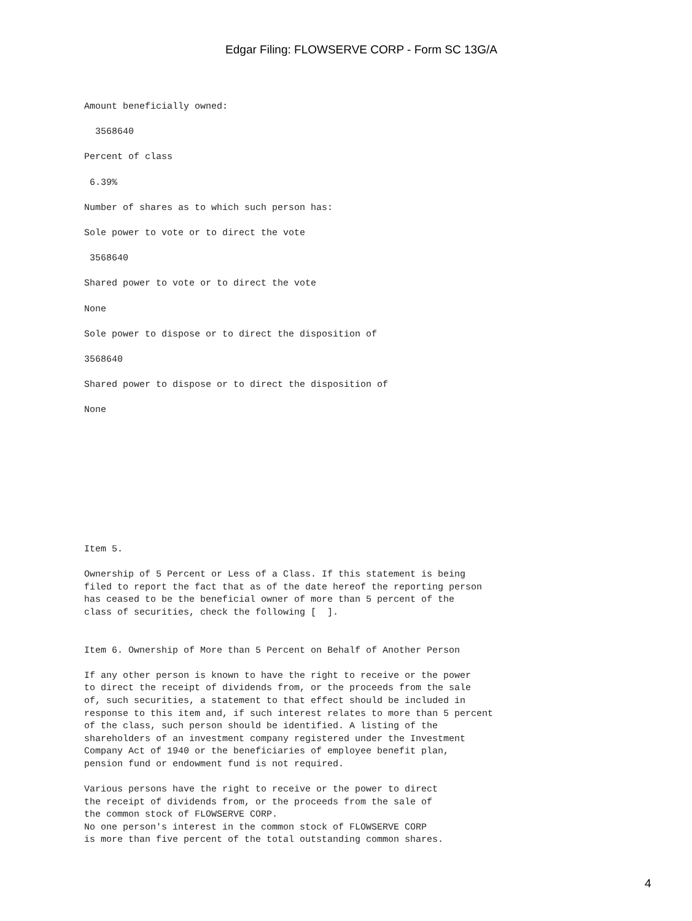Edgar Filing: FLOWSERVE CORP - Form SC 13G/A
Amount beneficially owned:

  3568640

Percent of class

 6.39%

Number of shares as to which such person has:

Sole power to vote or to direct the vote

 3568640

Shared power to vote or to direct the vote

None

Sole power to dispose or to direct the disposition of

3568640

Shared power to dispose or to direct the disposition of

None










Item 5.

Ownership of 5 Percent or Less of a Class. If this statement is being
filed to report the fact that as of the date hereof the reporting person
has ceased to be the beneficial owner of more than 5 percent of the
class of securities, check the following [  ].


Item 6. Ownership of More than 5 Percent on Behalf of Another Person

If any other person is known to have the right to receive or the power
to direct the receipt of dividends from, or the proceeds from the sale
of, such securities, a statement to that effect should be included in
response to this item and, if such interest relates to more than 5 percent
of the class, such person should be identified. A listing of the
shareholders of an investment company registered under the Investment
Company Act of 1940 or the beneficiaries of employee benefit plan,
pension fund or endowment fund is not required.

Various persons have the right to receive or the power to direct
the receipt of dividends from, or the proceeds from the sale of
the common stock of FLOWSERVE CORP.
No one person's interest in the common stock of FLOWSERVE CORP
is more than five percent of the total outstanding common shares.
4